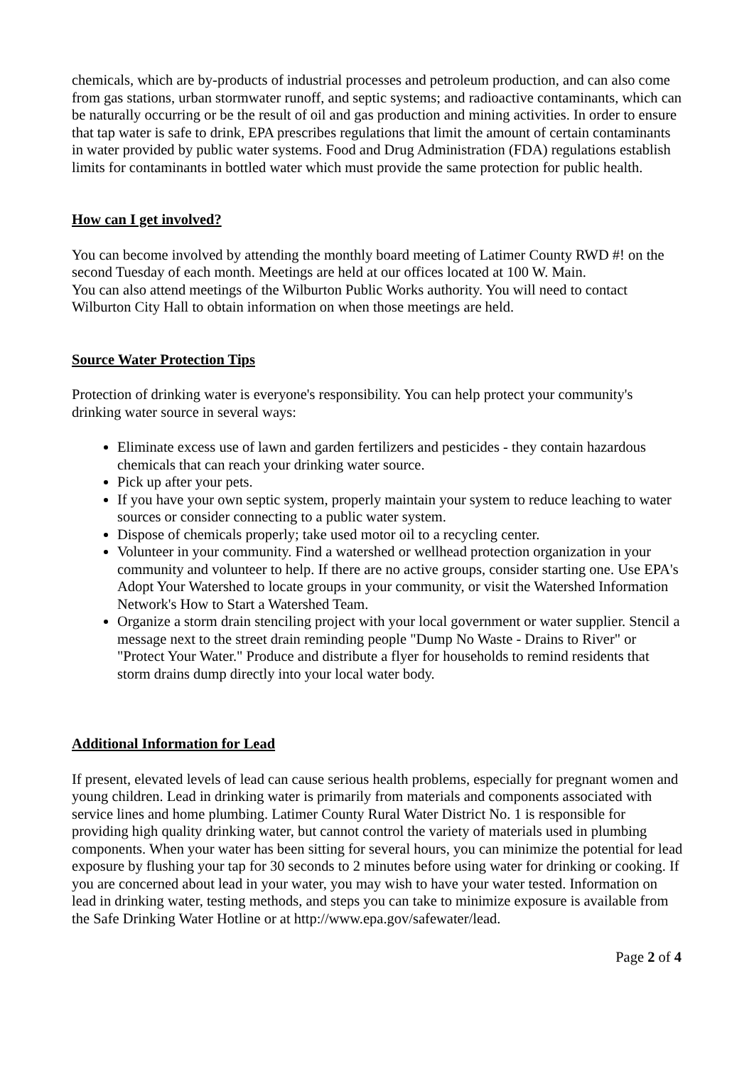chemicals, which are by-products of industrial processes and petroleum production, and can also come from gas stations, urban stormwater runoff, and septic systems; and radioactive contaminants, which can be naturally occurring or be the result of oil and gas production and mining activities. In order to ensure that tap water is safe to drink, EPA prescribes regulations that limit the amount of certain contaminants in water provided by public water systems. Food and Drug Administration (FDA) regulations establish limits for contaminants in bottled water which must provide the same protection for public health.
How can I get involved?
You can become involved by attending the monthly board meeting of Latimer County RWD #! on the second Tuesday of each month. Meetings are held at our offices located at 100 W. Main.
You can also attend meetings of the Wilburton Public Works authority. You will need to contact Wilburton City Hall to obtain information on when those meetings are held.
Source Water Protection Tips
Protection of drinking water is everyone's responsibility. You can help protect your community's drinking water source in several ways:
Eliminate excess use of lawn and garden fertilizers and pesticides - they contain hazardous chemicals that can reach your drinking water source.
Pick up after your pets.
If you have your own septic system, properly maintain your system to reduce leaching to water sources or consider connecting to a public water system.
Dispose of chemicals properly; take used motor oil to a recycling center.
Volunteer in your community. Find a watershed or wellhead protection organization in your community and volunteer to help. If there are no active groups, consider starting one. Use EPA's Adopt Your Watershed to locate groups in your community, or visit the Watershed Information Network's How to Start a Watershed Team.
Organize a storm drain stenciling project with your local government or water supplier. Stencil a message next to the street drain reminding people "Dump No Waste - Drains to River" or "Protect Your Water." Produce and distribute a flyer for households to remind residents that storm drains dump directly into your local water body.
Additional Information for Lead
If present, elevated levels of lead can cause serious health problems, especially for pregnant women and young children. Lead in drinking water is primarily from materials and components associated with service lines and home plumbing. Latimer County Rural Water District No. 1 is responsible for providing high quality drinking water, but cannot control the variety of materials used in plumbing components. When your water has been sitting for several hours, you can minimize the potential for lead exposure by flushing your tap for 30 seconds to 2 minutes before using water for drinking or cooking. If you are concerned about lead in your water, you may wish to have your water tested. Information on lead in drinking water, testing methods, and steps you can take to minimize exposure is available from the Safe Drinking Water Hotline or at http://www.epa.gov/safewater/lead.
Page 2 of 4